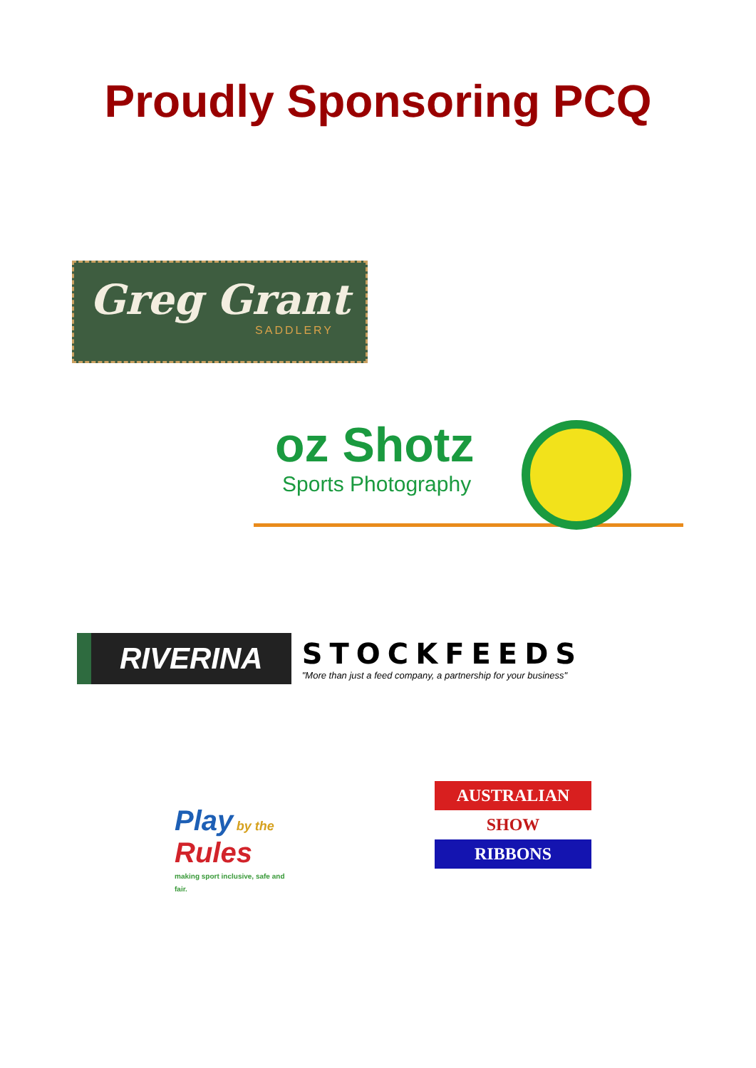Proudly Sponsoring PCQ
Greg Grant
SADDLERY
oz Shotz
Sports Photography
RIVERINA
STOCKFEEDS
"More than just a feed company, a partnership for your business"
Play by the
Rules
making sport inclusive, safe and fair.
AUSTRALIAN
SHOW
RIBBONS